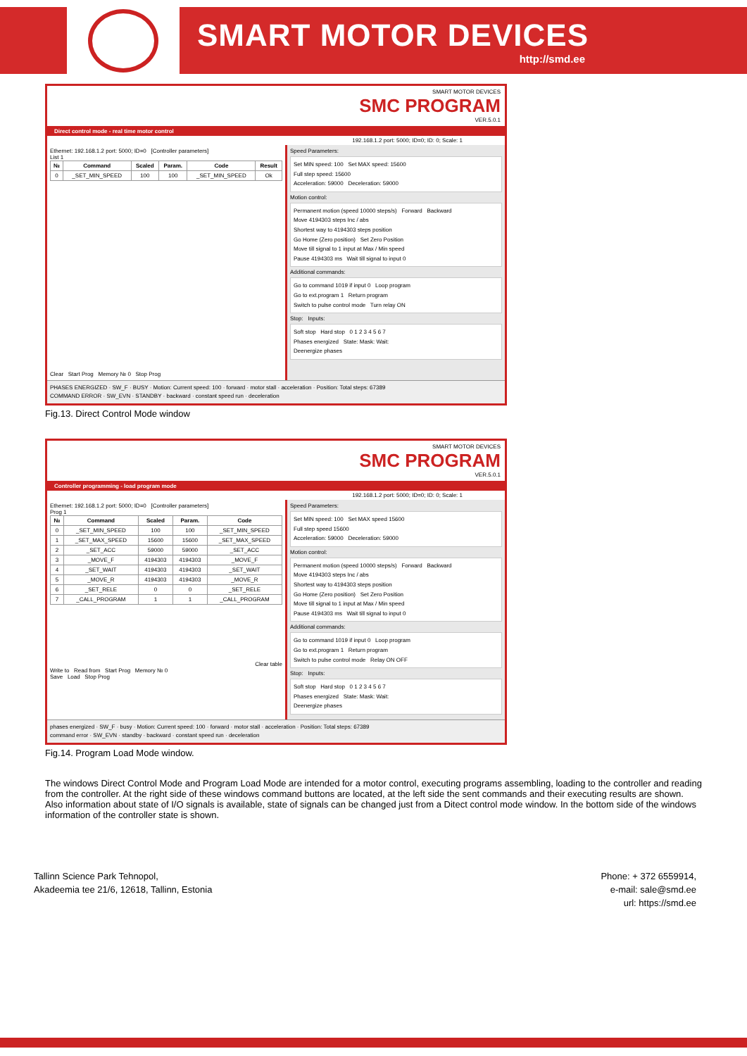SMART MOTOR DEVICES
http://smd.ee
SMART MOTOR DEVICES
SMC PROGRAM
VER.5.0.1
Direct control mode - real time motor control
192.168.1.2 port: 5000; ID=0; ID: 0; Scale: 1
Ethernet: 192.168.1.2 port: 5000; ID=0 [Controller parameters]
List 1
| № | Command | Scaled | Param. | Code | Result |
| --- | --- | --- | --- | --- | --- |
| 0 | _SET_MIN_SPEED | 100 | 100 | _SET_MIN_SPEED | Ok |
Clear Start Prog Memory № 0 Stop Prog
Speed Parameters:
Set MIN speed: 100 Set MAX speed: 15600
Full step speed: 15600
Acceleration: 59000 Deceleration: 59000
Motion control:
Permanent motion (speed 10000 steps/s) Forward Backward
Move 4194303 steps Inc / abs
Shortest way to 4194303 steps position
Go Home (Zero position) Set Zero Position
Move till signal to 1 input at Max / Min speed
Pause 4194303 ms Wait till signal to input 0
Additional commands:
Go to command 1019 if input 0 Loop program
Go to ext.program 1 Return program
Switch to pulse control mode Turn relay ON
Stop: Inputs:
Soft stop Hard stop 0 1 2 3 4 5 6 7
Phases energized State: Mask: Wait:
Deenergize phases
PHASES ENERGIZED · SW_F · BUSY · Motion: Current speed: 100 · forward · motor stall · acceleration · Position: Total steps: 67389
COMMAND ERROR · SW_EVN · STANDBY · backward · constant speed run · deceleration
Fig.13. Direct Control Mode window
SMART MOTOR DEVICES
SMC PROGRAM
VER.5.0.1
Controller programming - load program mode
192.168.1.2 port: 5000; ID=0; ID: 0; Scale: 1
Ethernet: 192.168.1.2 port: 5000; ID=0 [Controller parameters]
Prog 1
| № | Command | Scaled | Param. | Code |
| --- | --- | --- | --- | --- |
| 0 | _SET_MIN_SPEED | 100 | 100 | _SET_MIN_SPEED |
| 1 | _SET_MAX_SPEED | 15600 | 15600 | _SET_MAX_SPEED |
| 2 | _SET_ACC | 59000 | 59000 | _SET_ACC |
| 3 | _MOVE_F | 4194303 | 4194303 | _MOVE_F |
| 4 | _SET_WAIT | 4194303 | 4194303 | _SET_WAIT |
| 5 | _MOVE_R | 4194303 | 4194303 | _MOVE_R |
| 6 | _SET_RELE | 0 | 0 | _SET_RELE |
| 7 | _CALL_PROGRAM | 1 | 1 | _CALL_PROGRAM |
Clear table
Write to Read from Start Prog Memory № 0
Save Load Stop Prog
Speed Parameters:
Set MIN speed: 100 Set MAX speed 15600
Full step speed 15600
Acceleration: 59000 Deceleration: 59000
Motion control:
Permanent motion (speed 10000 steps/s) Forward Backward
Move 4194303 steps Inc / abs
Shortest way to 4194303 steps position
Go Home (Zero position) Set Zero Position
Move till signal to 1 input at Max / Min speed
Pause 4194303 ms Wait till signal to input 0
Additional commands:
Go to command 1019 if input 0 Loop program
Go to ext.program 1 Return program
Switch to pulse control mode Relay ON OFF
Stop: Inputs:
Soft stop Hard stop 0 1 2 3 4 5 6 7
Phases energized State: Mask: Wait:
Deenergize phases
phases energized · SW_F · busy · Motion: Current speed: 100 · forward · motor stall · acceleration · Position: Total steps: 67389
command error · SW_EVN · standby · backward · constant speed run · deceleration
Fig.14. Program Load Mode window.
The windows Direct Control Mode and Program Load Mode are intended for a motor control, executing programs assembling, loading to the controller and reading from the controller. At the right side of these windows command buttons are located, at the left side the sent commands and their executing results are shown. Also information about state of I/O signals is available, state of signals can be changed just from a Ditect control mode window. In the bottom side of the windows information of the controller state is shown.
Tallinn Science Park Tehnopol,
Akadeemia tee 21/6, 12618, Tallinn, Estonia
Phone: + 372 6559914,
e-mail: sale@smd.ee
url: https://smd.ee